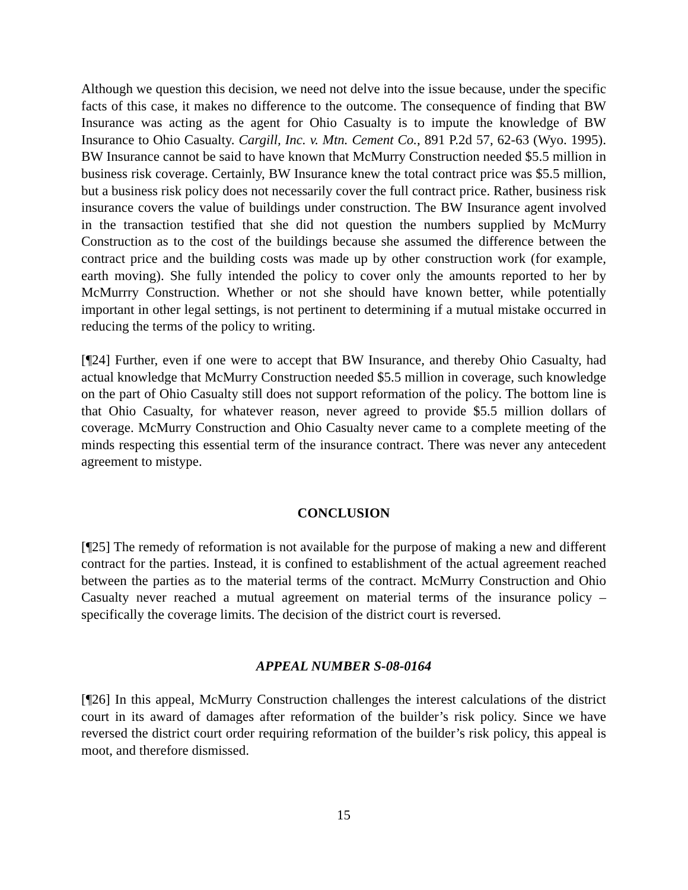Although we question this decision, we need not delve into the issue because, under the specific facts of this case, it makes no difference to the outcome. The consequence of finding that BW Insurance was acting as the agent for Ohio Casualty is to impute the knowledge of BW Insurance to Ohio Casualty. Cargill, Inc. v. Mtn. Cement Co., 891 P.2d 57, 62-63 (Wyo. 1995). BW Insurance cannot be said to have known that McMurry Construction needed $5.5 million in business risk coverage. Certainly, BW Insurance knew the total contract price was $5.5 million, but a business risk policy does not necessarily cover the full contract price. Rather, business risk insurance covers the value of buildings under construction. The BW Insurance agent involved in the transaction testified that she did not question the numbers supplied by McMurry Construction as to the cost of the buildings because she assumed the difference between the contract price and the building costs was made up by other construction work (for example, earth moving). She fully intended the policy to cover only the amounts reported to her by McMurrry Construction. Whether or not she should have known better, while potentially important in other legal settings, is not pertinent to determining if a mutual mistake occurred in reducing the terms of the policy to writing.
[¶24] Further, even if one were to accept that BW Insurance, and thereby Ohio Casualty, had actual knowledge that McMurry Construction needed $5.5 million in coverage, such knowledge on the part of Ohio Casualty still does not support reformation of the policy. The bottom line is that Ohio Casualty, for whatever reason, never agreed to provide $5.5 million dollars of coverage. McMurry Construction and Ohio Casualty never came to a complete meeting of the minds respecting this essential term of the insurance contract. There was never any antecedent agreement to mistype.
CONCLUSION
[¶25] The remedy of reformation is not available for the purpose of making a new and different contract for the parties. Instead, it is confined to establishment of the actual agreement reached between the parties as to the material terms of the contract. McMurry Construction and Ohio Casualty never reached a mutual agreement on material terms of the insurance policy – specifically the coverage limits. The decision of the district court is reversed.
APPEAL NUMBER S-08-0164
[¶26] In this appeal, McMurry Construction challenges the interest calculations of the district court in its award of damages after reformation of the builder’s risk policy. Since we have reversed the district court order requiring reformation of the builder’s risk policy, this appeal is moot, and therefore dismissed.
15